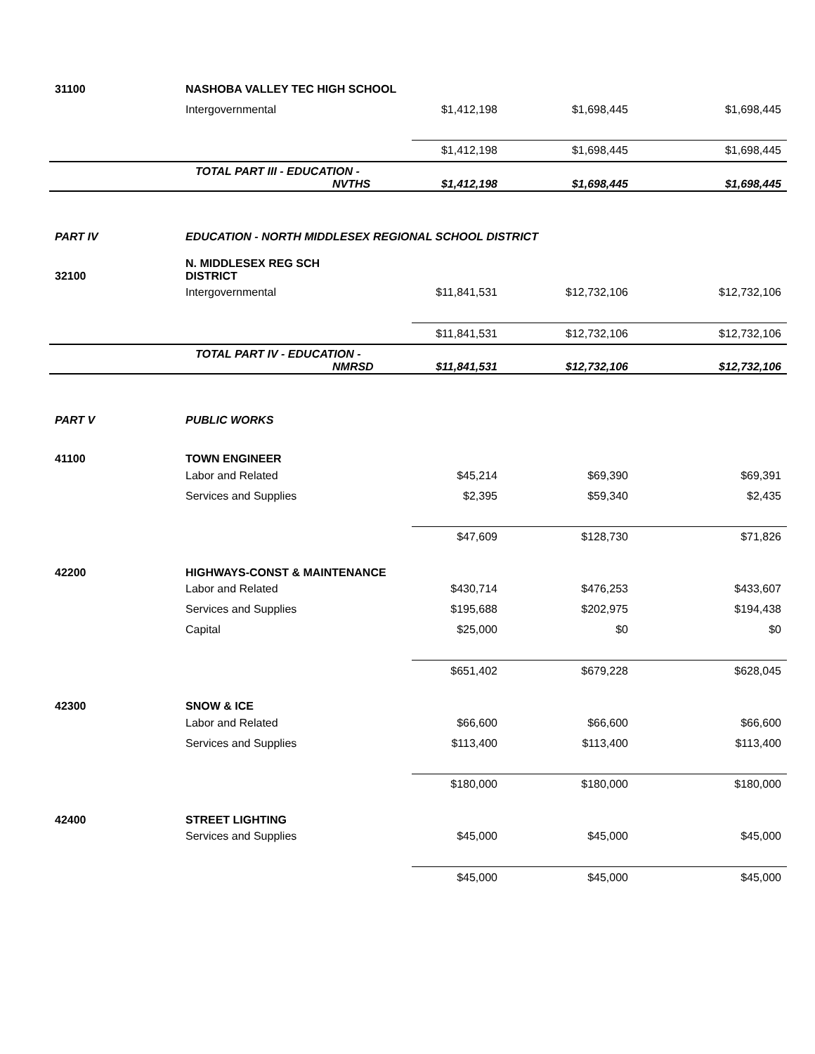| 31100 | NASHOBA VALLEY TEC HIGH SCHOOL | | | |
| | Intergovernmental | $1,412,198 | $1,698,445 | $1,698,445 |
| | | $1,412,198 | $1,698,445 | $1,698,445 |
| | TOTAL PART III - EDUCATION - NVTHS | $1,412,198 | $1,698,445 | $1,698,445 |
| PART IV | EDUCATION - NORTH MIDDLESEX REGIONAL SCHOOL DISTRICT | | | |
| 32100 | N. MIDDLESEX REG SCH DISTRICT | | | |
| | Intergovernmental | $11,841,531 | $12,732,106 | $12,732,106 |
| | | $11,841,531 | $12,732,106 | $12,732,106 |
| | TOTAL PART IV - EDUCATION - NMRSD | $11,841,531 | $12,732,106 | $12,732,106 |
| PART V | PUBLIC WORKS | | | |
| 41100 | TOWN ENGINEER | | | |
| | Labor and Related | $45,214 | $69,390 | $69,391 |
| | Services and Supplies | $2,395 | $59,340 | $2,435 |
| | | $47,609 | $128,730 | $71,826 |
| 42200 | HIGHWAYS-CONST & MAINTENANCE | | | |
| | Labor and Related | $430,714 | $476,253 | $433,607 |
| | Services and Supplies | $195,688 | $202,975 | $194,438 |
| | Capital | $25,000 | $0 | $0 |
| | | $651,402 | $679,228 | $628,045 |
| 42300 | SNOW & ICE | | | |
| | Labor and Related | $66,600 | $66,600 | $66,600 |
| | Services and Supplies | $113,400 | $113,400 | $113,400 |
| | | $180,000 | $180,000 | $180,000 |
| 42400 | STREET LIGHTING | | | |
| | Services and Supplies | $45,000 | $45,000 | $45,000 |
| | | $45,000 | $45,000 | $45,000 |